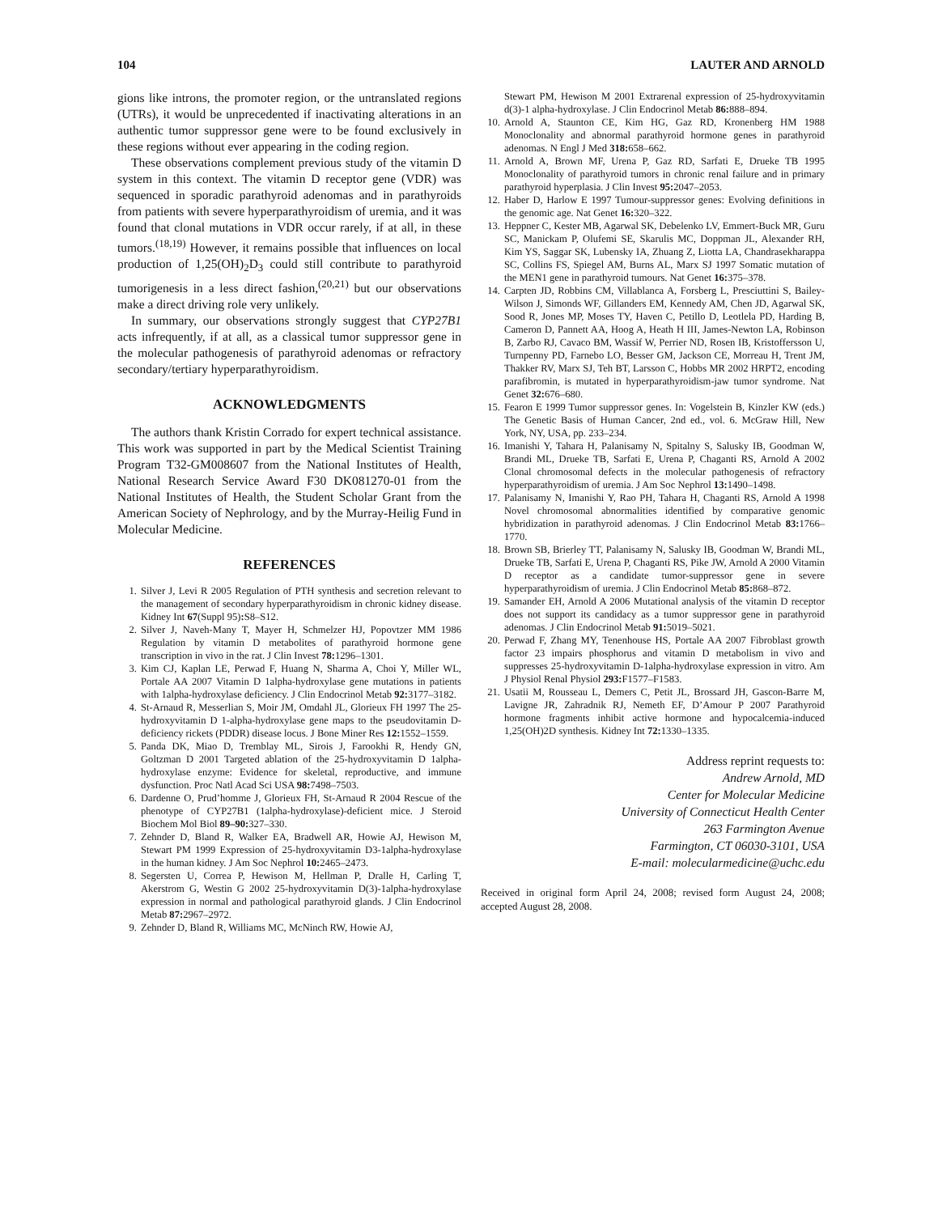104 LAUTER AND ARNOLD
gions like introns, the promoter region, or the untranslated regions (UTRs), it would be unprecedented if inactivating alterations in an authentic tumor suppressor gene were to be found exclusively in these regions without ever appearing in the coding region.
These observations complement previous study of the vitamin D system in this context. The vitamin D receptor gene (VDR) was sequenced in sporadic parathyroid adenomas and in parathyroids from patients with severe hyperparathyroidism of uremia, and it was found that clonal mutations in VDR occur rarely, if at all, in these tumors.<sup>(18,19)</sup> However, it remains possible that influences on local production of 1,25(OH)<sub>2</sub>D<sub>3</sub> could still contribute to parathyroid tumorigenesis in a less direct fashion,<sup>(20,21)</sup> but our observations make a direct driving role very unlikely.
In summary, our observations strongly suggest that CYP27B1 acts infrequently, if at all, as a classical tumor suppressor gene in the molecular pathogenesis of parathyroid adenomas or refractory secondary/tertiary hyperparathyroidism.
ACKNOWLEDGMENTS
The authors thank Kristin Corrado for expert technical assistance. This work was supported in part by the Medical Scientist Training Program T32-GM008607 from the National Institutes of Health, National Research Service Award F30 DK081270-01 from the National Institutes of Health, the Student Scholar Grant from the American Society of Nephrology, and by the Murray-Heilig Fund in Molecular Medicine.
REFERENCES
1. Silver J, Levi R 2005 Regulation of PTH synthesis and secretion relevant to the management of secondary hyperparathyroidism in chronic kidney disease. Kidney Int 67(Suppl 95): S8–S12.
2. Silver J, Naveh-Many T, Mayer H, Schmelzer HJ, Popovtzer MM 1986 Regulation by vitamin D metabolites of parathyroid hormone gene transcription in vivo in the rat. J Clin Invest 78: 1296–1301.
3. Kim CJ, Kaplan LE, Perwad F, Huang N, Sharma A, Choi Y, Miller WL, Portale AA 2007 Vitamin D 1alpha-hydroxylase gene mutations in patients with 1alpha-hydroxylase deficiency. J Clin Endocrinol Metab 92: 3177–3182.
4. St-Arnaud R, Messerlian S, Moir JM, Omdahl JL, Glorieux FH 1997 The 25-hydroxyvitamin D 1-alpha-hydroxylase gene maps to the pseudovitamin D-deficiency rickets (PDDR) disease locus. J Bone Miner Res 12: 1552–1559.
5. Panda DK, Miao D, Tremblay ML, Sirois J, Farookhi R, Hendy GN, Goltzman D 2001 Targeted ablation of the 25-hydroxyvitamin D 1alpha-hydroxylase enzyme: Evidence for skeletal, reproductive, and immune dysfunction. Proc Natl Acad Sci USA 98: 7498–7503.
6. Dardenne O, Prud’homme J, Glorieux FH, St-Arnaud R 2004 Rescue of the phenotype of CYP27B1 (1alpha-hydroxylase)-deficient mice. J Steroid Biochem Mol Biol 89–90: 327–330.
7. Zehnder D, Bland R, Walker EA, Bradwell AR, Howie AJ, Hewison M, Stewart PM 1999 Expression of 25-hydroxyvitamin D3-1alpha-hydroxylase in the human kidney. J Am Soc Nephrol 10: 2465–2473.
8. Segersten U, Correa P, Hewison M, Hellman P, Dralle H, Carling T, Akerstrom G, Westin G 2002 25-hydroxyvitamin D(3)-1alpha-hydroxylase expression in normal and pathological parathyroid glands. J Clin Endocrinol Metab 87: 2967–2972.
9. Zehnder D, Bland R, Williams MC, McNinch RW, Howie AJ,
Stewart PM, Hewison M 2001 Extrarenal expression of 25-hydroxyvitamin d(3)-1 alpha-hydroxylase. J Clin Endocrinol Metab 86: 888–894.
10. Arnold A, Staunton CE, Kim HG, Gaz RD, Kronenberg HM 1988 Monoclonality and abnormal parathyroid hormone genes in parathyroid adenomas. N Engl J Med 318: 658–662.
11. Arnold A, Brown MF, Urena P, Gaz RD, Sarfati E, Drueke TB 1995 Monoclonality of parathyroid tumors in chronic renal failure and in primary parathyroid hyperplasia. J Clin Invest 95: 2047–2053.
12. Haber D, Harlow E 1997 Tumour-suppressor genes: Evolving definitions in the genomic age. Nat Genet 16: 320–322.
13. Heppner C, Kester MB, Agarwal SK, Debelenko LV, Emmert-Buck MR, Guru SC, Manickam P, Olufemi SE, Skarulis MC, Doppman JL, Alexander RH, Kim YS, Saggar SK, Lubensky IA, Zhuang Z, Liotta LA, Chandrasekharappa SC, Collins FS, Spiegel AM, Burns AL, Marx SJ 1997 Somatic mutation of the MEN1 gene in parathyroid tumours. Nat Genet 16: 375–378.
14. Carpten JD, Robbins CM, Villablanca A, Forsberg L, Presciuttini S, Bailey-Wilson J, Simonds WF, Gillanders EM, Kennedy AM, Chen JD, Agarwal SK, Sood R, Jones MP, Moses TY, Haven C, Petillo D, Leotlela PD, Harding B, Cameron D, Pannett AA, Hoog A, Heath H III, James-Newton LA, Robinson B, Zarbo RJ, Cavaco BM, Wassif W, Perrier ND, Rosen IB, Kristoffersson U, Turnpenny PD, Farnebo LO, Besser GM, Jackson CE, Morreau H, Trent JM, Thakker RV, Marx SJ, Teh BT, Larsson C, Hobbs MR 2002 HRPT2, encoding parafibromin, is mutated in hyperparathyroidism-jaw tumor syndrome. Nat Genet 32: 676–680.
15. Fearon E 1999 Tumor suppressor genes. In: Vogelstein B, Kinzler KW (eds.) The Genetic Basis of Human Cancer, 2nd ed., vol. 6. McGraw Hill, New York, NY, USA, pp. 233–234.
16. Imanishi Y, Tahara H, Palanisamy N, Spitalny S, Salusky IB, Goodman W, Brandi ML, Drueke TB, Sarfati E, Urena P, Chaganti RS, Arnold A 2002 Clonal chromosomal defects in the molecular pathogenesis of refractory hyperparathyroidism of uremia. J Am Soc Nephrol 13: 1490–1498.
17. Palanisamy N, Imanishi Y, Rao PH, Tahara H, Chaganti RS, Arnold A 1998 Novel chromosomal abnormalities identified by comparative genomic hybridization in parathyroid adenomas. J Clin Endocrinol Metab 83: 1766–1770.
18. Brown SB, Brierley TT, Palanisamy N, Salusky IB, Goodman W, Brandi ML, Drueke TB, Sarfati E, Urena P, Chaganti RS, Pike JW, Arnold A 2000 Vitamin D receptor as a candidate tumor-suppressor gene in severe hyperparathyroidism of uremia. J Clin Endocrinol Metab 85: 868–872.
19. Samander EH, Arnold A 2006 Mutational analysis of the vitamin D receptor does not support its candidacy as a tumor suppressor gene in parathyroid adenomas. J Clin Endocrinol Metab 91: 5019–5021.
20. Perwad F, Zhang MY, Tenenhouse HS, Portale AA 2007 Fibroblast growth factor 23 impairs phosphorus and vitamin D metabolism in vivo and suppresses 25-hydroxyvitamin D-1alpha-hydroxylase expression in vitro. Am J Physiol Renal Physiol 293: F1577–F1583.
21. Usatii M, Rousseau L, Demers C, Petit JL, Brossard JH, Gascon-Barre M, Lavigne JR, Zahradnik RJ, Nemeth EF, D’Amour P 2007 Parathyroid hormone fragments inhibit active hormone and hypocalcemia-induced 1,25(OH)2D synthesis. Kidney Int 72: 1330–1335.
Address reprint requests to:
Andrew Arnold, MD
Center for Molecular Medicine
University of Connecticut Health Center
263 Farmington Avenue
Farmington, CT 06030-3101, USA
E-mail: molecularmedicine@uchc.edu
Received in original form April 24, 2008; revised form August 24, 2008; accepted August 28, 2008.